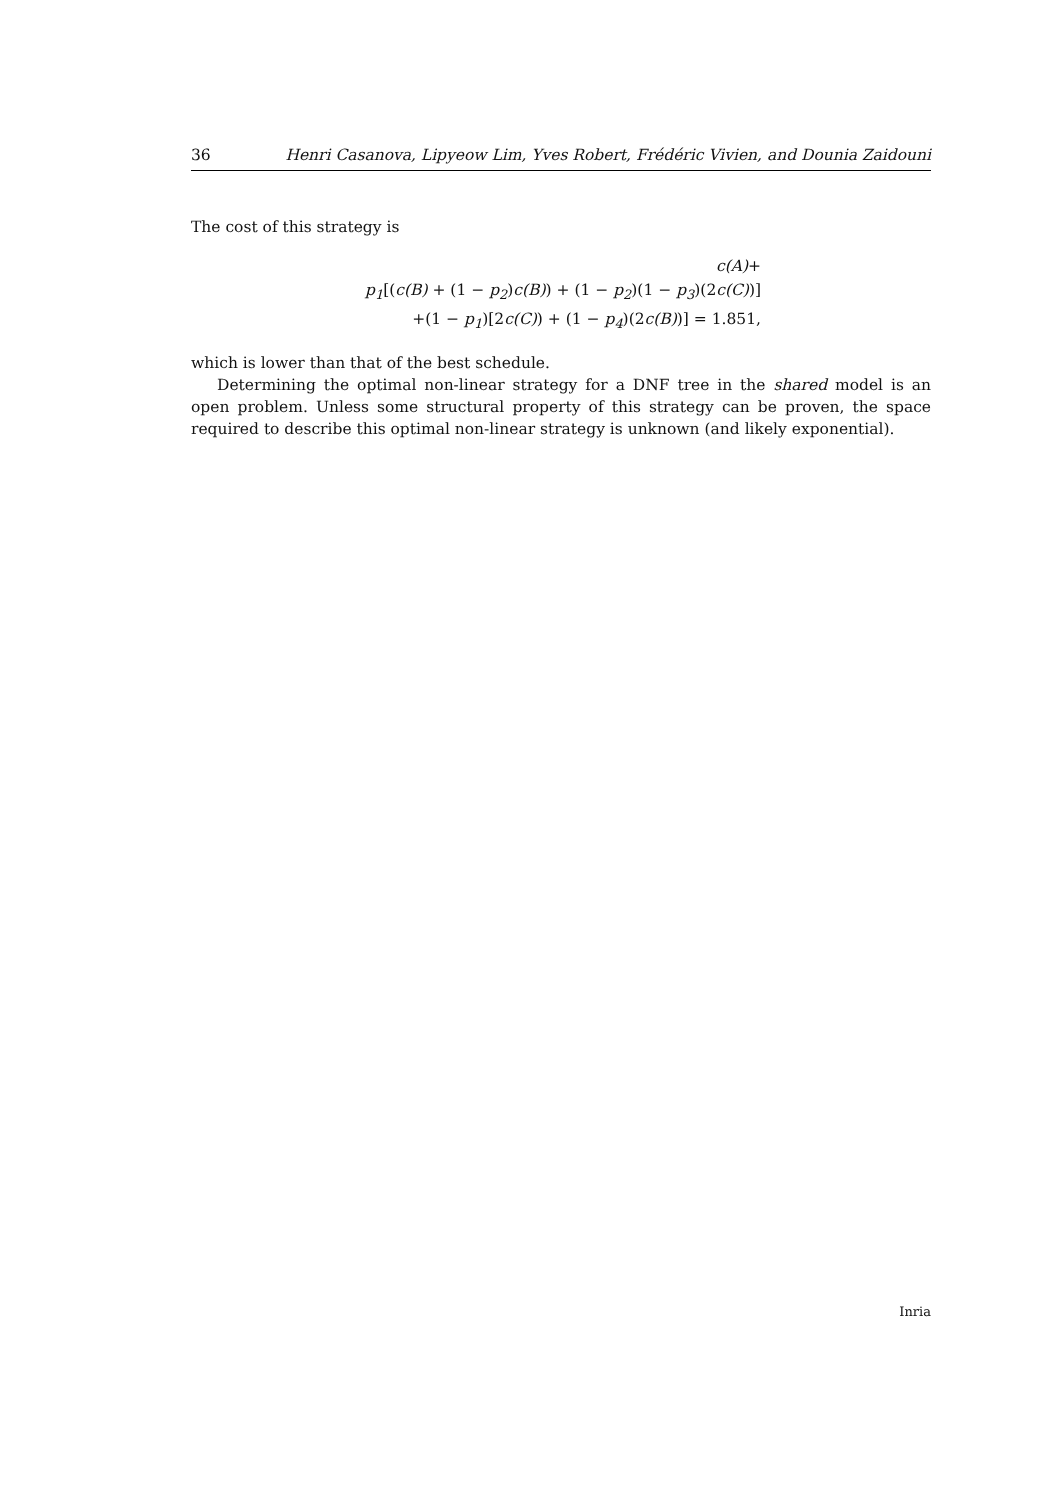36 Henri Casanova, Lipyeow Lim, Yves Robert, Frédéric Vivien, and Dounia Zaidouni
The cost of this strategy is
c(A)+
p<sub>1</sub>[(c(B) + (1 − p<sub>2</sub>) c(B)) + (1 − p<sub>2</sub>)(1 − p<sub>3</sub>)(2c(C))]
+(1 − p<sub>1</sub>)[2c(C)) + (1 − p<sub>4</sub>)(2c(B))] = 1.851,
which is lower than that of the best schedule.
Determining the optimal non-linear strategy for a DNF tree in the shared model is an open problem. Unless some structural property of this strategy can be proven, the space required to describe this optimal non-linear strategy is unknown (and likely exponential).
Inria